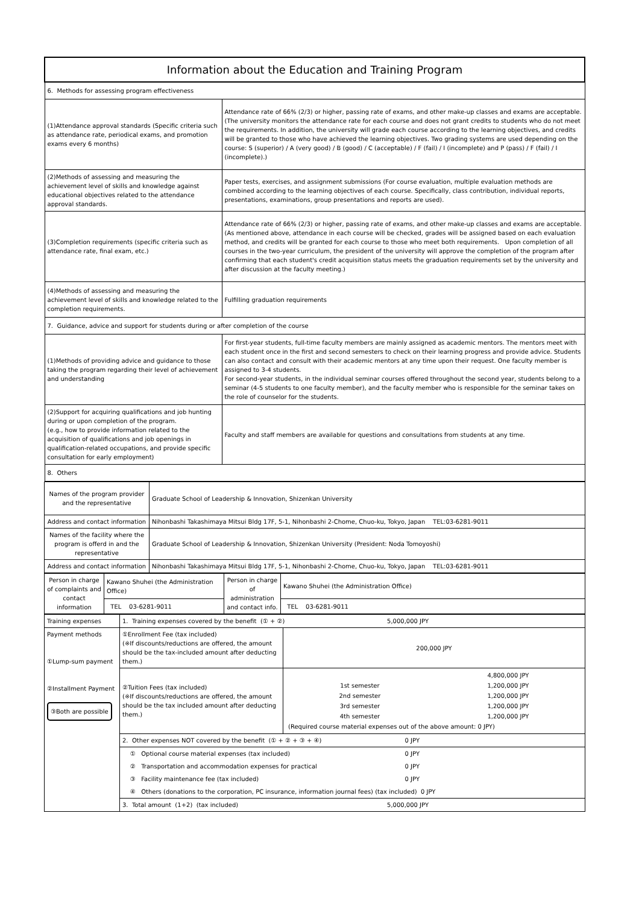| Information about the Education and Training Program | |
| 6. Methods for assessing program effectiveness | |
| (1)Attendance approval standards (Specific criteria such as attendance rate, periodical exams, and promotion exams every 6 months) | Attendance rate of 66% (2/3) or higher, passing rate of exams, and other make-up classes and exams are acceptable. (The university monitors the attendance rate for each course and does not grant credits to students who do not meet the requirements. In addition, the university will grade each course according to the learning objectives, and credits will be granted to those who have achieved the learning objectives. Two grading systems are used depending on the course: S (superior) / A (very good) / B (good) / C (acceptable) / F (fail) / I (incomplete) and P (pass) / F (fail) / I (incomplete).) |
| (2)Methods of assessing and measuring the achievement level of skills and knowledge against educational objectives related to the attendance approval standards. | Paper tests, exercises, and assignment submissions (For course evaluation, multiple evaluation methods are combined according to the learning objectives of each course. Specifically, class contribution, individual reports, presentations, examinations, group presentations and reports are used). |
| (3)Completion requirements (specific criteria such as attendance rate, final exam, etc.) | Attendance rate of 66% (2/3) or higher, passing rate of exams, and other make-up classes and exams are acceptable. (As mentioned above, attendance in each course will be checked, grades will be assigned based on each evaluation method, and credits will be granted for each course to those who meet both requirements. Upon completion of all courses in the two-year curriculum, the president of the university will approve the completion of the program after confirming that each student's credit acquisition status meets the graduation requirements set by the university and after discussion at the faculty meeting.) |
| (4)Methods of assessing and measuring the achievement level of skills and knowledge related to the completion requirements. | Fulfilling graduation requirements |
| 7. Guidance, advice and support for students during or after completion of the course | |
| (1)Methods of providing advice and guidance to those taking the program regarding their level of achievement and understanding | For first-year students, full-time faculty members are mainly assigned as academic mentors. The mentors meet with each student once in the first and second semesters to check on their learning progress and provide advice. Students can also contact and consult with their academic mentors at any time upon their request. One faculty member is assigned to 3-4 students. For second-year students, in the individual seminar courses offered throughout the second year, students belong to a seminar (4-5 students to one faculty member), and the faculty member who is responsible for the seminar takes on the role of counselor for the students. |
| (2)Support for acquiring qualifications and job hunting during or upon completion of the program. (e.g., how to provide information related to the acquisition of qualifications and job openings in qualification-related occupations, and provide specific consultation for early employment) | Faculty and staff members are available for questions and consultations from students at any time. |
| 8. Others | |
| Names of the program provider and the representative | Graduate School of Leadership & Innovation, Shizenkan University |
| Address and contact information | Nihonbashi Takashimaya Mitsui Bldg 17F, 5-1, Nihonbashi 2-Chome, Chuo-ku, Tokyo, Japan TEL:03-6281-9011 |
| Names of the facility where the program is offerd in and the representative | Graduate School of Leadership & Innovation, Shizenkan University (President: Noda Tomoyoshi) |
| Address and contact information | Nihonbashi Takashimaya Mitsui Bldg 17F, 5-1, Nihonbashi 2-Chome, Chuo-ku, Tokyo, Japan TEL:03-6281-9011 |
| Person in charge of complaints and contact information | Kawano Shuhei (the Administration Office) | Person in charge of administration and contact info. | Kawano Shuhei (the Administration Office) |
| | TEL 03-6281-9011 | | TEL 03-6281-9011 |
| Training expenses | 1. Training expenses covered by the benefit (① + ②) 5,000,000 JPY | |
| Payment methods ①Lump-sum payment ②Installment Payment ③Both are possible | ①Enrollment Fee (tax included) (※If discounts/reductions are offered, the amount should be the tax-included amount after deducting them.) | 200,000 JPY |
| | ②Tuition Fees (tax included) (※If discounts/reductions are offered, the amount should be the tax included amount after deducting them.) | / / 4,800,000 JPY / / 1st semester / 1,200,000 JPY / / 2nd semester / 1,200,000 JPY / / 3rd semester / 1,200,000 JPY / / 4th semester / 1,200,000 JPY / / (Required course material expenses out of the above amount: 0 JPY) / / |
| | 2. Other expenses NOT covered by the benefit (① + ② + ③ + ④) 0 JPY | |
| | ① Optional course material expenses (tax included) 0 JPY | |
| | ② Transportation and accommodation expenses for practical 0 JPY | |
| | ③ Facility maintenance fee (tax included) 0 JPY | |
| | ④ Others (donations to the corporation, PC insurance, information journal fees) (tax included) 0 JPY | |
| | 3. Total amount (1+2) (tax included) 5,000,000 JPY | |